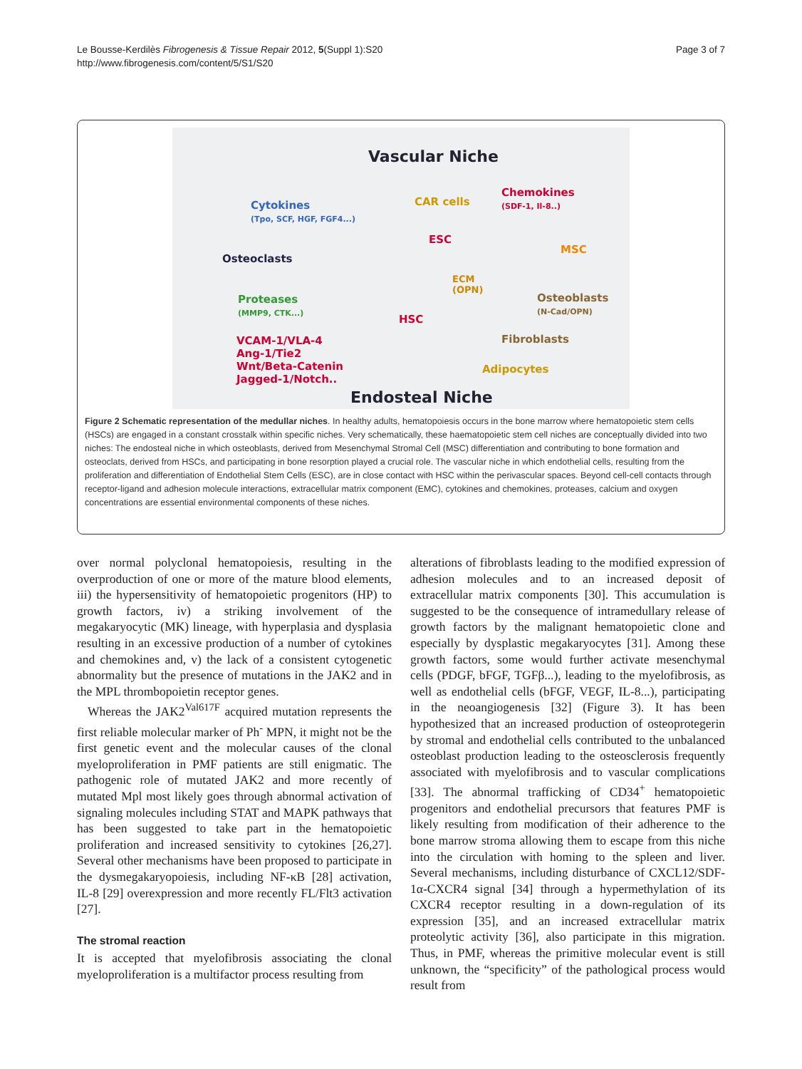Le Bousse-Kerdilès Fibrogenesis & Tissue Repair 2012, 5(Suppl 1):S20
http://www.fibrogenesis.com/content/5/S1/S20
Page 3 of 7
Vascular Niche
Cytokines
(Tpo, SCF, HGF, FGF4...)
CAR cells
Chemokines
(SDF-1, Il-8..)
ESC
MSC
Osteoclasts
ECM
(OPN)
Osteoblasts
(N-Cad/OPN)
Proteases
(MMP9, CTK...)
HSC
Fibroblasts
VCAM-1/VLA-4
Ang-1/Tie2
Wnt/Beta-Catenin
Jagged-1/Notch..
Adipocytes
Endosteal Niche
Figure 2 Schematic representation of the medullar niches. In healthy adults, hematopoiesis occurs in the bone marrow where hematopoietic stem cells (HSCs) are engaged in a constant crosstalk within specific niches. Very schematically, these haematopoietic stem cell niches are conceptually divided into two niches: The endosteal niche in which osteoblasts, derived from Mesenchymal Stromal Cell (MSC) differentiation and contributing to bone formation and osteoclats, derived from HSCs, and participating in bone resorption played a crucial role. The vascular niche in which endothelial cells, resulting from the proliferation and differentiation of Endothelial Stem Cells (ESC), are in close contact with HSC within the perivascular spaces. Beyond cell-cell contacts through receptor-ligand and adhesion molecule interactions, extracellular matrix component (EMC), cytokines and chemokines, proteases, calcium and oxygen concentrations are essential environmental components of these niches.
over normal polyclonal hematopoiesis, resulting in the overproduction of one or more of the mature blood elements, iii) the hypersensitivity of hematopoietic progenitors (HP) to growth factors, iv) a striking involvement of the megakaryocytic (MK) lineage, with hyperplasia and dysplasia resulting in an excessive production of a number of cytokines and chemokines and, v) the lack of a consistent cytogenetic abnormality but the presence of mutations in the JAK2 and in the MPL thrombopoietin receptor genes.
Whereas the JAK2<sup>Val617F</sup> acquired mutation represents the first reliable molecular marker of Ph<sup>-</sup> MPN, it might not be the first genetic event and the molecular causes of the clonal myeloproliferation in PMF patients are still enigmatic. The pathogenic role of mutated JAK2 and more recently of mutated Mpl most likely goes through abnormal activation of signaling molecules including STAT and MAPK pathways that has been suggested to take part in the hematopoietic proliferation and increased sensitivity to cytokines [26,27]. Several other mechanisms have been proposed to participate in the dysmegakaryopoiesis, including NF-κB [28] activation, IL-8 [29] overexpression and more recently FL/Flt3 activation [27].
The stromal reaction
It is accepted that myelofibrosis associating the clonal myeloproliferation is a multifactor process resulting from
alterations of fibroblasts leading to the modified expression of adhesion molecules and to an increased deposit of extracellular matrix components [30]. This accumulation is suggested to be the consequence of intramedullary release of growth factors by the malignant hematopoietic clone and especially by dysplastic megakaryocytes [31]. Among these growth factors, some would further activate mesenchymal cells (PDGF, bFGF, TGFβ...), leading to the myelofibrosis, as well as endothelial cells (bFGF, VEGF, IL-8...), participating in the neoangiogenesis [32] (Figure 3). It has been hypothesized that an increased production of osteoprotegerin by stromal and endothelial cells contributed to the unbalanced osteoblast production leading to the osteosclerosis frequently associated with myelofibrosis and to vascular complications [33]. The abnormal trafficking of CD34<sup>+</sup> hematopoietic progenitors and endothelial precursors that features PMF is likely resulting from modification of their adherence to the bone marrow stroma allowing them to escape from this niche into the circulation with homing to the spleen and liver. Several mechanisms, including disturbance of CXCL12/SDF-1α-CXCR4 signal [34] through a hypermethylation of its CXCR4 receptor resulting in a down-regulation of its expression [35], and an increased extracellular matrix proteolytic activity [36], also participate in this migration. Thus, in PMF, whereas the primitive molecular event is still unknown, the “specificity” of the pathological process would result from